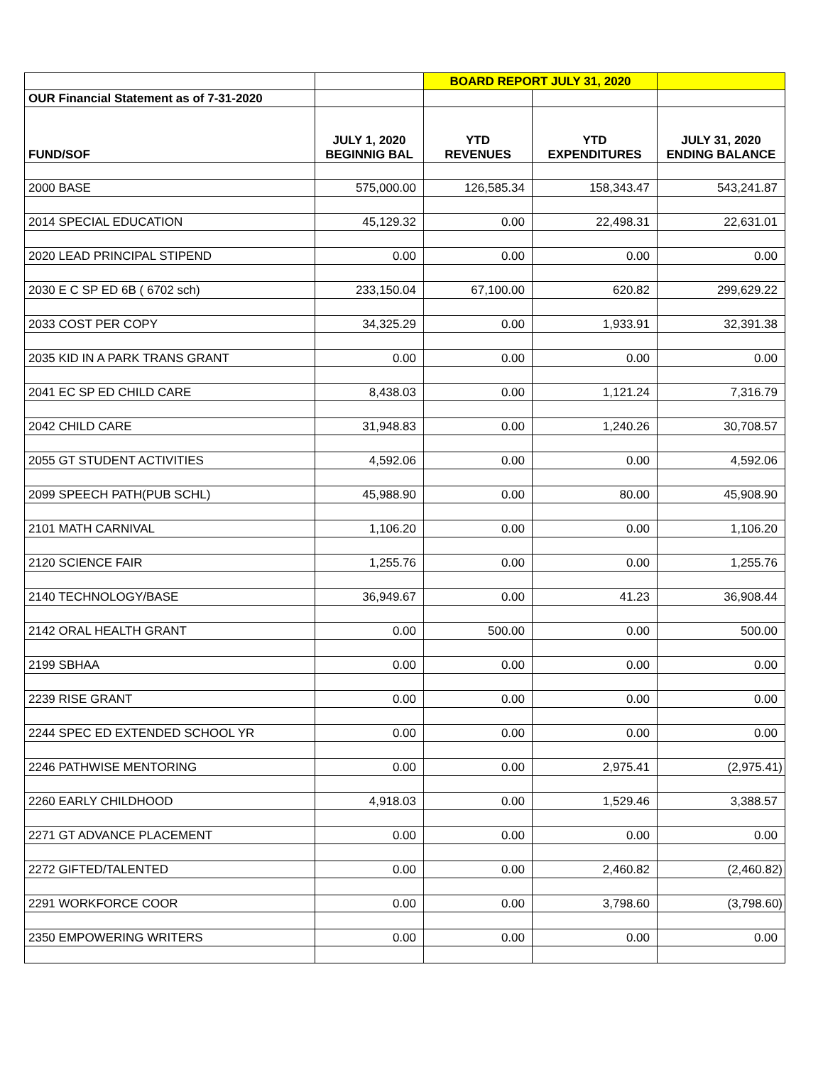| | | BOARD REPORT JULY 31, 2020 | | |
| OUR Financial Statement as of 7-31-2020 | | | | |
| FUND/SOF | JULY 1, 2020 BEGINNIG BAL | YTD REVENUES | YTD EXPENDITURES | JULY 31, 2020 ENDING BALANCE |
| 2000 BASE | 575,000.00 | 126,585.34 | 158,343.47 | 543,241.87 |
| 2014 SPECIAL EDUCATION | 45,129.32 | 0.00 | 22,498.31 | 22,631.01 |
| 2020 LEAD PRINCIPAL STIPEND | 0.00 | 0.00 | 0.00 | 0.00 |
| 2030 E C SP ED 6B ( 6702 sch) | 233,150.04 | 67,100.00 | 620.82 | 299,629.22 |
| 2033 COST PER COPY | 34,325.29 | 0.00 | 1,933.91 | 32,391.38 |
| 2035 KID IN A PARK TRANS GRANT | 0.00 | 0.00 | 0.00 | 0.00 |
| 2041 EC SP ED CHILD CARE | 8,438.03 | 0.00 | 1,121.24 | 7,316.79 |
| 2042 CHILD CARE | 31,948.83 | 0.00 | 1,240.26 | 30,708.57 |
| 2055 GT STUDENT ACTIVITIES | 4,592.06 | 0.00 | 0.00 | 4,592.06 |
| 2099 SPEECH PATH(PUB SCHL) | 45,988.90 | 0.00 | 80.00 | 45,908.90 |
| 2101 MATH CARNIVAL | 1,106.20 | 0.00 | 0.00 | 1,106.20 |
| 2120 SCIENCE FAIR | 1,255.76 | 0.00 | 0.00 | 1,255.76 |
| 2140 TECHNOLOGY/BASE | 36,949.67 | 0.00 | 41.23 | 36,908.44 |
| 2142 ORAL HEALTH GRANT | 0.00 | 500.00 | 0.00 | 500.00 |
| 2199 SBHAA | 0.00 | 0.00 | 0.00 | 0.00 |
| 2239 RISE GRANT | 0.00 | 0.00 | 0.00 | 0.00 |
| 2244 SPEC ED EXTENDED SCHOOL YR | 0.00 | 0.00 | 0.00 | 0.00 |
| 2246 PATHWISE MENTORING | 0.00 | 0.00 | 2,975.41 | (2,975.41) |
| 2260 EARLY CHILDHOOD | 4,918.03 | 0.00 | 1,529.46 | 3,388.57 |
| 2271 GT ADVANCE PLACEMENT | 0.00 | 0.00 | 0.00 | 0.00 |
| 2272 GIFTED/TALENTED | 0.00 | 0.00 | 2,460.82 | (2,460.82) |
| 2291 WORKFORCE COOR | 0.00 | 0.00 | 3,798.60 | (3,798.60) |
| 2350 EMPOWERING WRITERS | 0.00 | 0.00 | 0.00 | 0.00 |